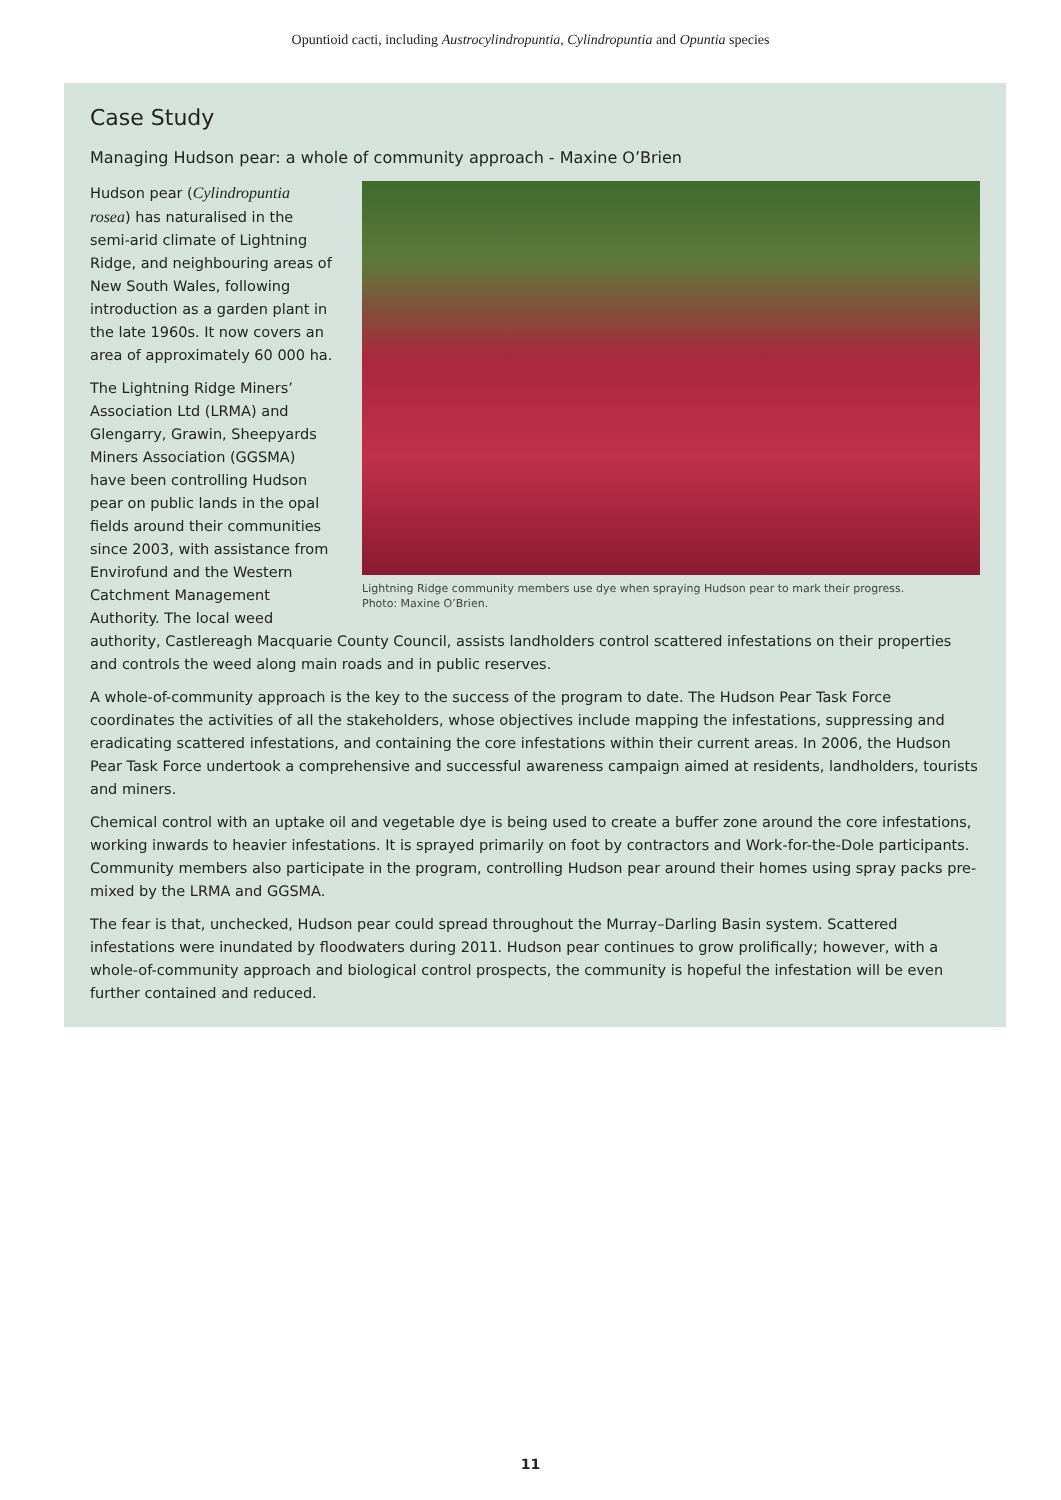Opuntioid cacti, including Austrocylindropuntia, Cylindropuntia and Opuntia species
Case Study
Managing Hudson pear: a whole of community approach - Maxine O’Brien
Lightning Ridge community members use dye when spraying Hudson pear to mark their progress.
Photo: Maxine O’Brien.
Hudson pear (Cylindropuntia rosea) has naturalised in the semi-arid climate of Lightning Ridge, and neighbouring areas of New South Wales, following introduction as a garden plant in the late 1960s. It now covers an area of approximately 60 000 ha.
The Lightning Ridge Miners’ Association Ltd (LRMA) and Glengarry, Grawin, Sheepyards Miners Association (GGSMA) have been controlling Hudson pear on public lands in the opal fields around their communities since 2003, with assistance from Envirofund and the Western Catchment Management Authority. The local weed authority, Castlereagh Macquarie County Council, assists landholders control scattered infestations on their properties and controls the weed along main roads and in public reserves.
A whole-of-community approach is the key to the success of the program to date. The Hudson Pear Task Force coordinates the activities of all the stakeholders, whose objectives include mapping the infestations, suppressing and eradicating scattered infestations, and containing the core infestations within their current areas. In 2006, the Hudson Pear Task Force undertook a comprehensive and successful awareness campaign aimed at residents, landholders, tourists and miners.
Chemical control with an uptake oil and vegetable dye is being used to create a buffer zone around the core infestations, working inwards to heavier infestations. It is sprayed primarily on foot by contractors and Work-for-the-Dole participants. Community members also participate in the program, controlling Hudson pear around their homes using spray packs pre-mixed by the LRMA and GGSMA.
The fear is that, unchecked, Hudson pear could spread throughout the Murray–Darling Basin system. Scattered infestations were inundated by floodwaters during 2011. Hudson pear continues to grow prolifically; however, with a whole-of-community approach and biological control prospects, the community is hopeful the infestation will be even further contained and reduced.
11